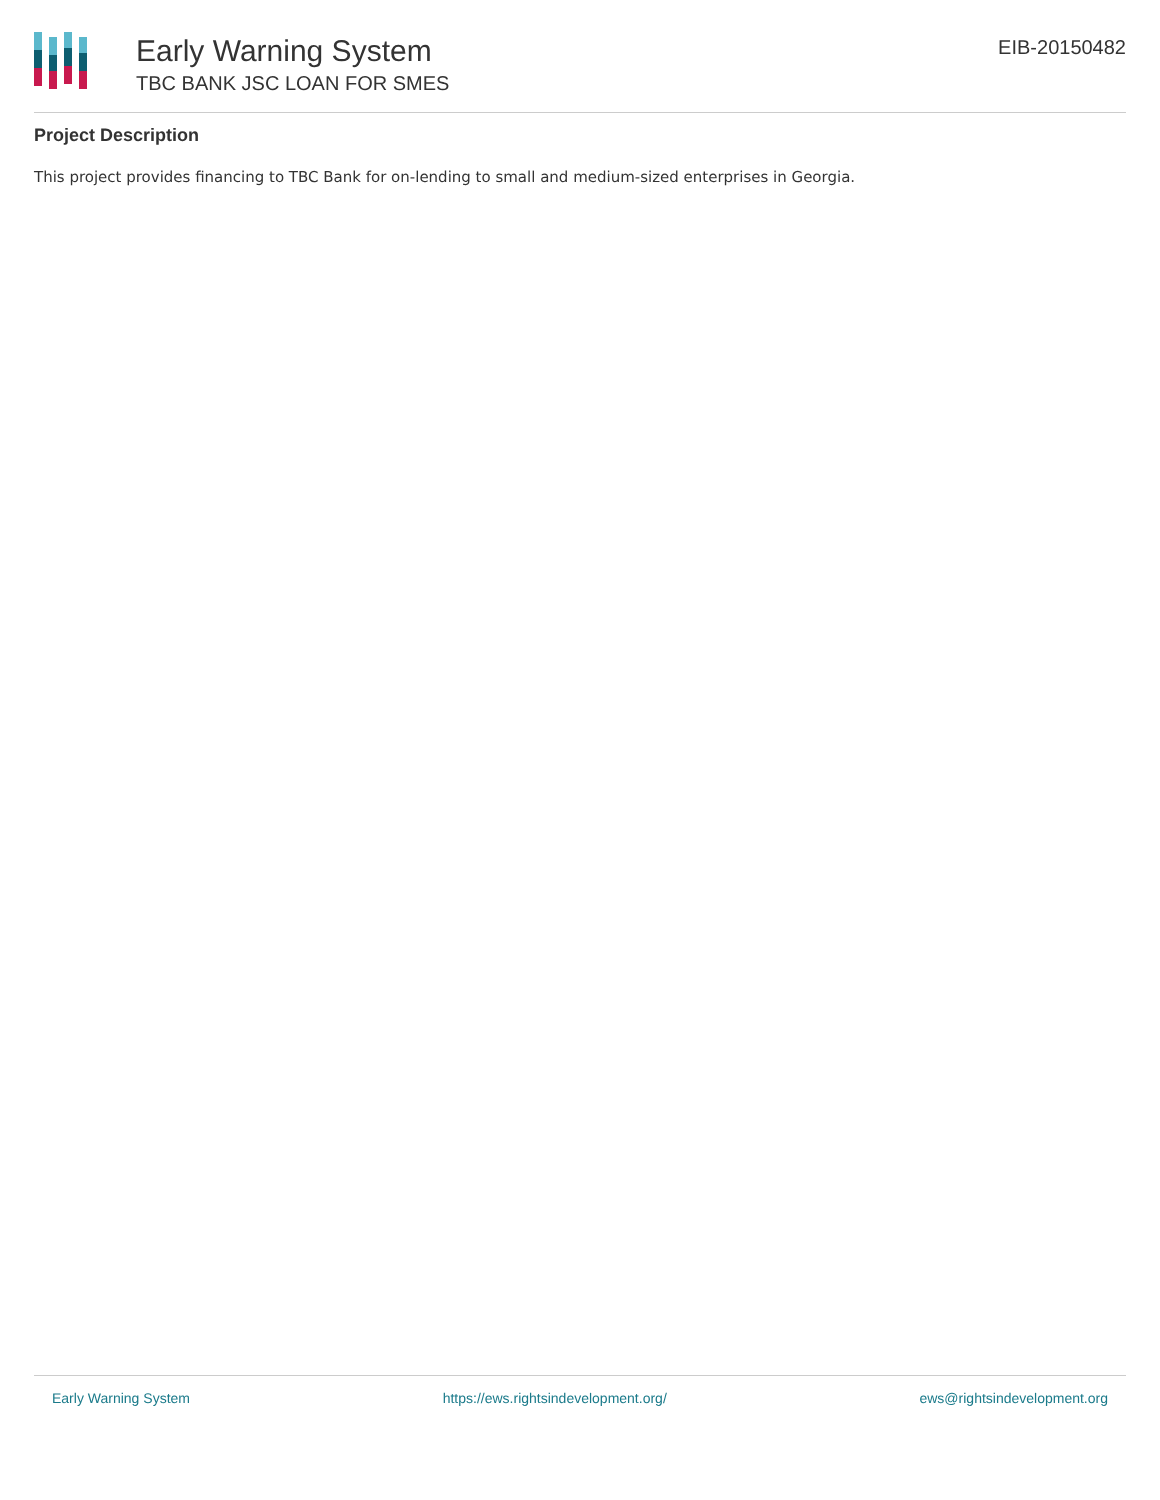Early Warning System
TBC BANK JSC LOAN FOR SMES
EIB-20150482
Project Description
This project provides financing to TBC Bank for on-lending to small and medium-sized enterprises in Georgia.
Early Warning System https://ews.rightsindevelopment.org/ ews@rightsindevelopment.org